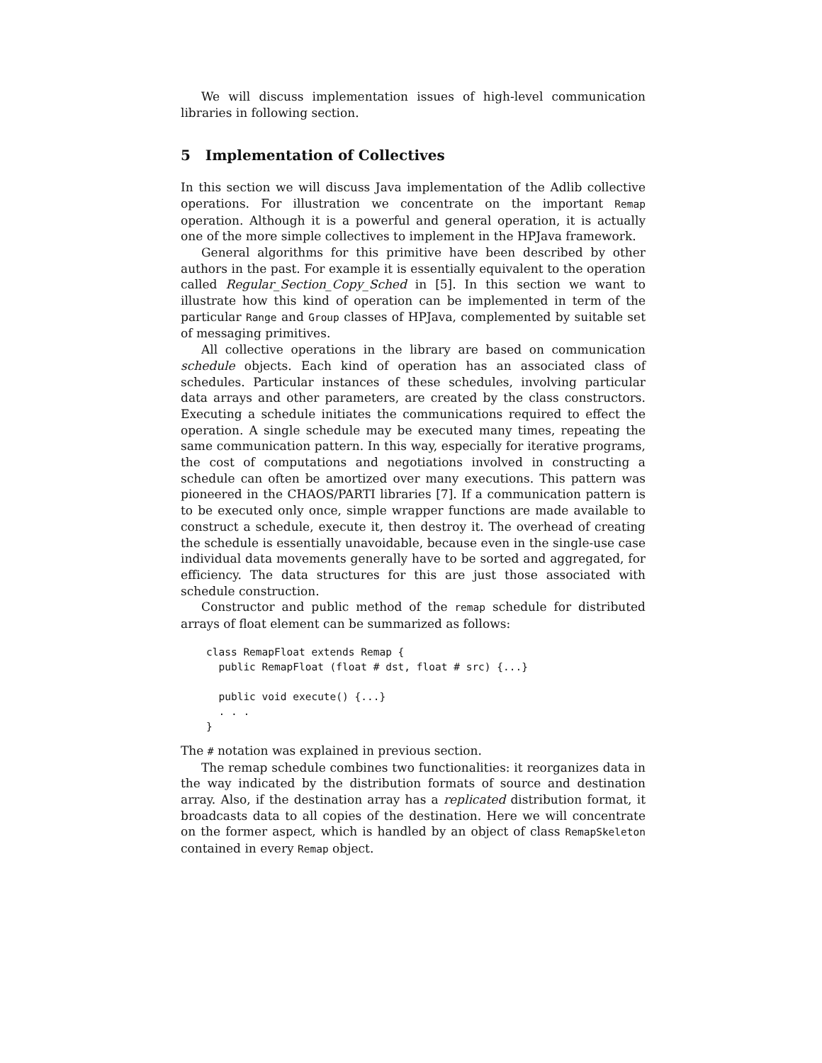We will discuss implementation issues of high-level communication libraries in following section.
5 Implementation of Collectives
In this section we will discuss Java implementation of the Adlib collective operations. For illustration we concentrate on the important Remap operation. Although it is a powerful and general operation, it is actually one of the more simple collectives to implement in the HPJava framework.
General algorithms for this primitive have been described by other authors in the past. For example it is essentially equivalent to the operation called Regular_Section_Copy_Sched in [5]. In this section we want to illustrate how this kind of operation can be implemented in term of the particular Range and Group classes of HPJava, complemented by suitable set of messaging primitives.
All collective operations in the library are based on communication schedule objects. Each kind of operation has an associated class of schedules. Particular instances of these schedules, involving particular data arrays and other parameters, are created by the class constructors. Executing a schedule initiates the communications required to effect the operation. A single schedule may be executed many times, repeating the same communication pattern. In this way, especially for iterative programs, the cost of computations and negotiations involved in constructing a schedule can often be amortized over many executions. This pattern was pioneered in the CHAOS/PARTI libraries [7]. If a communication pattern is to be executed only once, simple wrapper functions are made available to construct a schedule, execute it, then destroy it. The overhead of creating the schedule is essentially unavoidable, because even in the single-use case individual data movements generally have to be sorted and aggregated, for efficiency. The data structures for this are just those associated with schedule construction.
Constructor and public method of the remap schedule for distributed arrays of float element can be summarized as follows:
class RemapFloat extends Remap {
  public RemapFloat (float # dst, float # src) {...}

  public void execute() {...}
  . . .
}
The # notation was explained in previous section.
The remap schedule combines two functionalities: it reorganizes data in the way indicated by the distribution formats of source and destination array. Also, if the destination array has a replicated distribution format, it broadcasts data to all copies of the destination. Here we will concentrate on the former aspect, which is handled by an object of class RemapSkeleton contained in every Remap object.